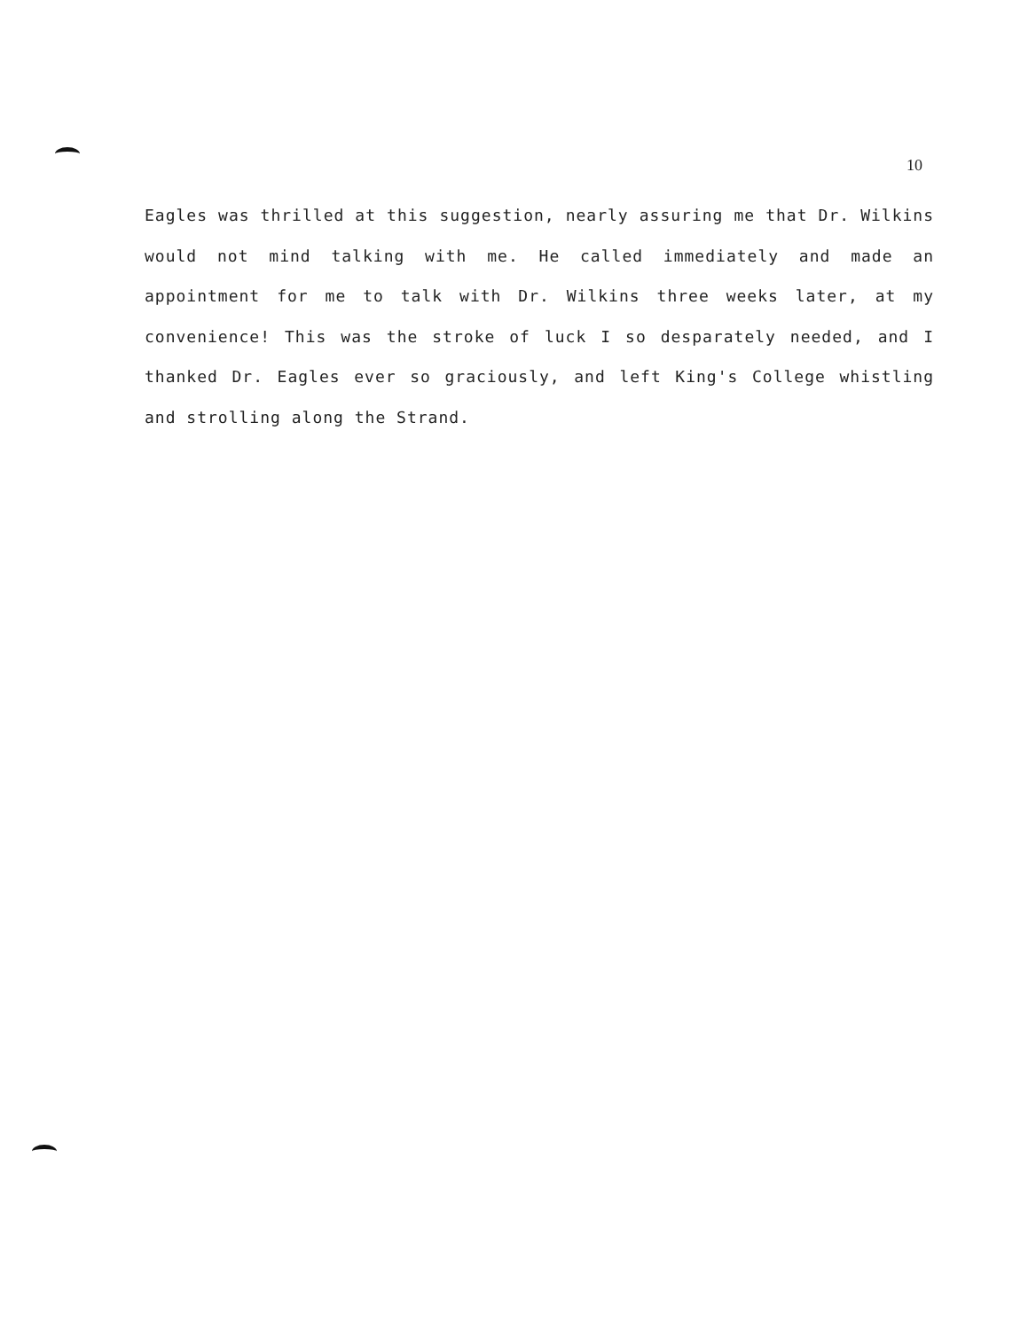10
Eagles was thrilled at this suggestion, nearly assuring me that Dr. Wilkins would not mind talking with me. He called immediately and made an appointment for me to talk with Dr. Wilkins three weeks later, at my convenience! This was the stroke of luck I so desparately needed, and I thanked Dr. Eagles ever so graciously, and left King's College whistling and strolling along the Strand.